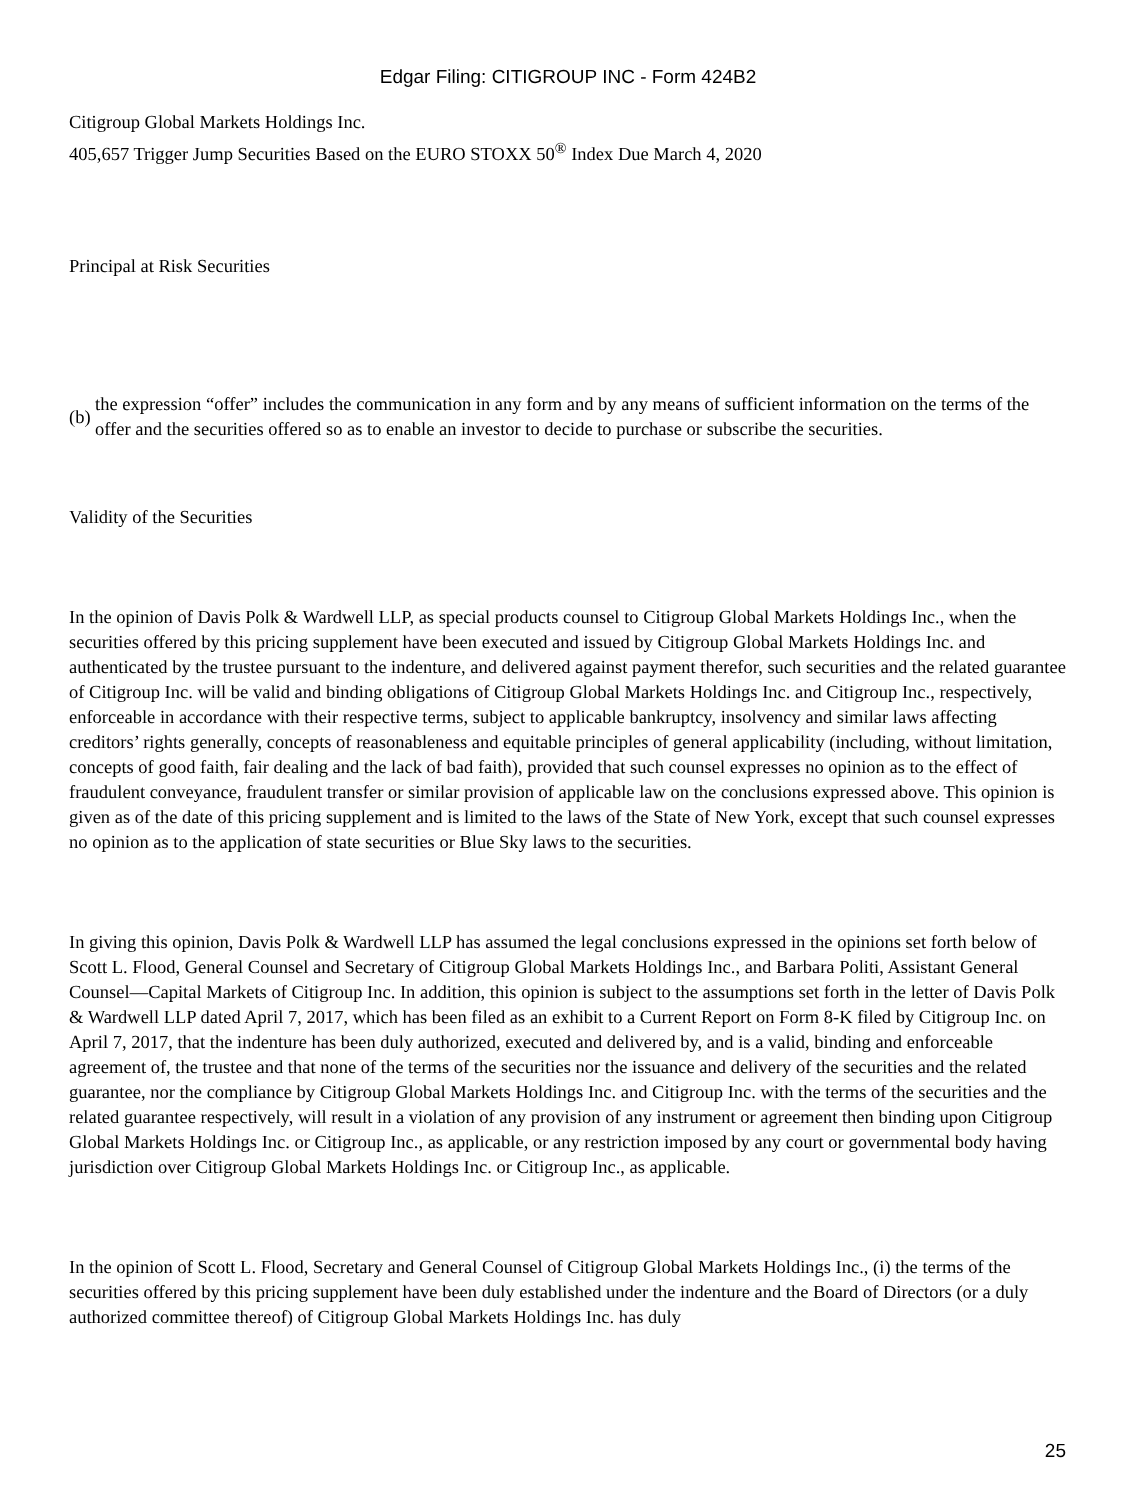Edgar Filing: CITIGROUP INC - Form 424B2
Citigroup Global Markets Holdings Inc.
405,657 Trigger Jump Securities Based on the EURO STOXX 50<sup>®</sup> Index Due March 4, 2020
Principal at Risk Securities
(b)
the expression “offer” includes the communication in any form and by any means of sufficient information on the terms of the offer and the securities offered so as to enable an investor to decide to purchase or subscribe the securities.
Validity of the Securities
In the opinion of Davis Polk & Wardwell LLP, as special products counsel to Citigroup Global Markets Holdings Inc., when the securities offered by this pricing supplement have been executed and issued by Citigroup Global Markets Holdings Inc. and authenticated by the trustee pursuant to the indenture, and delivered against payment therefor, such securities and the related guarantee of Citigroup Inc. will be valid and binding obligations of Citigroup Global Markets Holdings Inc. and Citigroup Inc., respectively, enforceable in accordance with their respective terms, subject to applicable bankruptcy, insolvency and similar laws affecting creditors’ rights generally, concepts of reasonableness and equitable principles of general applicability (including, without limitation, concepts of good faith, fair dealing and the lack of bad faith), provided that such counsel expresses no opinion as to the effect of fraudulent conveyance, fraudulent transfer or similar provision of applicable law on the conclusions expressed above. This opinion is given as of the date of this pricing supplement and is limited to the laws of the State of New York, except that such counsel expresses no opinion as to the application of state securities or Blue Sky laws to the securities.
In giving this opinion, Davis Polk & Wardwell LLP has assumed the legal conclusions expressed in the opinions set forth below of Scott L. Flood, General Counsel and Secretary of Citigroup Global Markets Holdings Inc., and Barbara Politi, Assistant General Counsel—Capital Markets of Citigroup Inc. In addition, this opinion is subject to the assumptions set forth in the letter of Davis Polk & Wardwell LLP dated April 7, 2017, which has been filed as an exhibit to a Current Report on Form 8-K filed by Citigroup Inc. on April 7, 2017, that the indenture has been duly authorized, executed and delivered by, and is a valid, binding and enforceable agreement of, the trustee and that none of the terms of the securities nor the issuance and delivery of the securities and the related guarantee, nor the compliance by Citigroup Global Markets Holdings Inc. and Citigroup Inc. with the terms of the securities and the related guarantee respectively, will result in a violation of any provision of any instrument or agreement then binding upon Citigroup Global Markets Holdings Inc. or Citigroup Inc., as applicable, or any restriction imposed by any court or governmental body having jurisdiction over Citigroup Global Markets Holdings Inc. or Citigroup Inc., as applicable.
In the opinion of Scott L. Flood, Secretary and General Counsel of Citigroup Global Markets Holdings Inc., (i) the terms of the securities offered by this pricing supplement have been duly established under the indenture and the Board of Directors (or a duly authorized committee thereof) of Citigroup Global Markets Holdings Inc. has duly
25